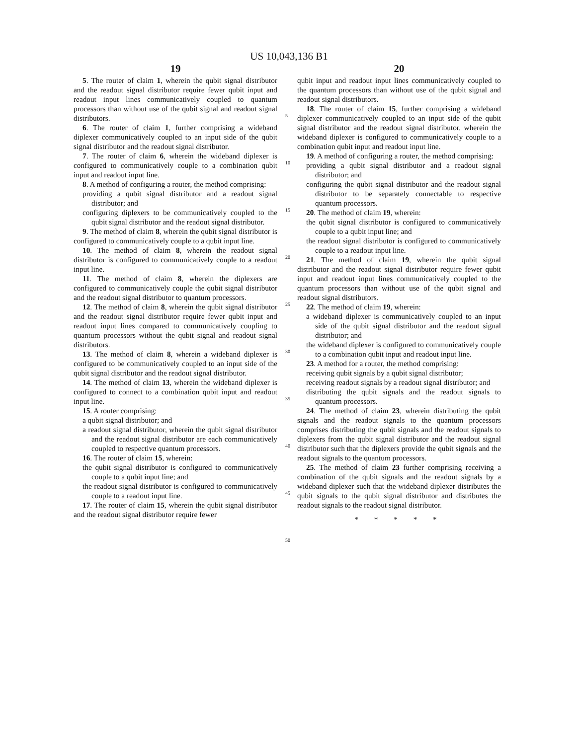US 10,043,136 B1
19
5. The router of claim 1, wherein the qubit signal distributor and the readout signal distributor require fewer qubit input and readout input lines communicatively coupled to quantum processors than without use of the qubit signal and readout signal distributors.
6. The router of claim 1, further comprising a wideband diplexer communicatively coupled to an input side of the qubit signal distributor and the readout signal distributor.
7. The router of claim 6, wherein the wideband diplexer is configured to communicatively couple to a combination qubit input and readout input line.
8. A method of configuring a router, the method comprising:
providing a qubit signal distributor and a readout signal distributor; and
configuring diplexers to be communicatively coupled to the qubit signal distributor and the readout signal distributor.
9. The method of claim 8, wherein the qubit signal distributor is configured to communicatively couple to a qubit input line.
10. The method of claim 8, wherein the readout signal distributor is configured to communicatively couple to a readout input line.
11. The method of claim 8, wherein the diplexers are configured to communicatively couple the qubit signal distributor and the readout signal distributor to quantum processors.
12. The method of claim 8, wherein the qubit signal distributor and the readout signal distributor require fewer qubit input and readout input lines compared to communicatively coupling to quantum processors without the qubit signal and readout signal distributors.
13. The method of claim 8, wherein a wideband diplexer is configured to be communicatively coupled to an input side of the qubit signal distributor and the readout signal distributor.
14. The method of claim 13, wherein the wideband diplexer is configured to connect to a combination qubit input and readout input line.
15. A router comprising:
a qubit signal distributor; and
a readout signal distributor, wherein the qubit signal distributor and the readout signal distributor are each communicatively coupled to respective quantum processors.
16. The router of claim 15, wherein:
the qubit signal distributor is configured to communicatively couple to a qubit input line; and
the readout signal distributor is configured to communicatively couple to a readout input line.
17. The router of claim 15, wherein the qubit signal distributor and the readout signal distributor require fewer
5
10
15
20
25
30
35
40
45
50
20
qubit input and readout input lines communicatively coupled to the quantum processors than without use of the qubit signal and readout signal distributors.
18. The router of claim 15, further comprising a wideband diplexer communicatively coupled to an input side of the qubit signal distributor and the readout signal distributor, wherein the wideband diplexer is configured to communicatively couple to a combination qubit input and readout input line.
19. A method of configuring a router, the method comprising:
providing a qubit signal distributor and a readout signal distributor; and
configuring the qubit signal distributor and the readout signal distributor to be separately connectable to respective quantum processors.
20. The method of claim 19, wherein:
the qubit signal distributor is configured to communicatively couple to a qubit input line; and
the readout signal distributor is configured to communicatively couple to a readout input line.
21. The method of claim 19, wherein the qubit signal distributor and the readout signal distributor require fewer qubit input and readout input lines communicatively coupled to the quantum processors than without use of the qubit signal and readout signal distributors.
22. The method of claim 19, wherein:
a wideband diplexer is communicatively coupled to an input side of the qubit signal distributor and the readout signal distributor; and
the wideband diplexer is configured to communicatively couple to a combination qubit input and readout input line.
23. A method for a router, the method comprising:
receiving qubit signals by a qubit signal distributor;
receiving readout signals by a readout signal distributor; and
distributing the qubit signals and the readout signals to quantum processors.
24. The method of claim 23, wherein distributing the qubit signals and the readout signals to the quantum processors comprises distributing the qubit signals and the readout signals to diplexers from the qubit signal distributor and the readout signal distributor such that the diplexers provide the qubit signals and the readout signals to the quantum processors.
25. The method of claim 23 further comprising receiving a combination of the qubit signals and the readout signals by a wideband diplexer such that the wideband diplexer distributes the qubit signals to the qubit signal distributor and distributes the readout signals to the readout signal distributor.
* * * * *